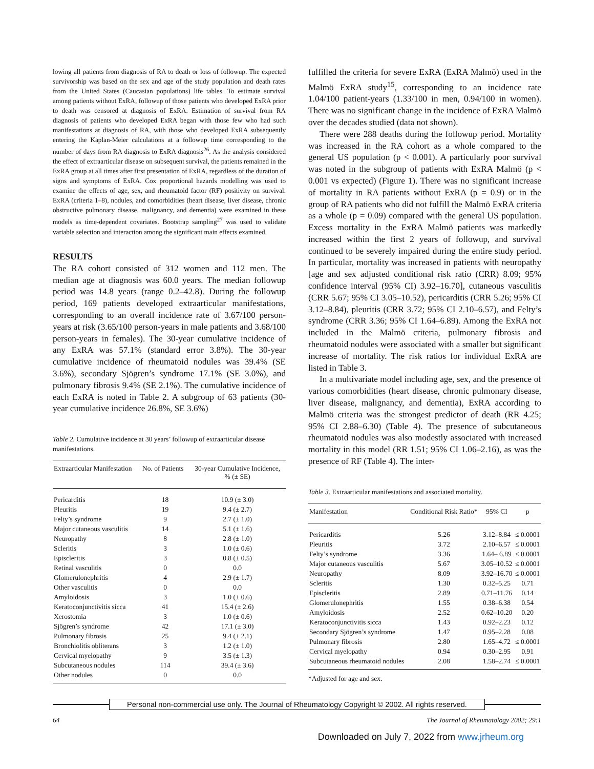lowing all patients from diagnosis of RA to death or loss of followup. The expected survivorship was based on the sex and age of the study population and death rates from the United States (Caucasian populations) life tables. To estimate survival among patients without ExRA, followup of those patients who developed ExRA prior to death was censored at diagnosis of ExRA. Estimation of survival from RA diagnosis of patients who developed ExRA began with those few who had such manifestations at diagnosis of RA, with those who developed ExRA subsequently entering the Kaplan-Meier calculations at a followup time corresponding to the number of days from RA diagnosis to ExRA diagnosis<sup>26</sup>. As the analysis considered the effect of extraarticular disease on subsequent survival, the patients remained in the ExRA group at all times after first presentation of ExRA, regardless of the duration of signs and symptoms of ExRA. Cox proportional hazards modelling was used to examine the effects of age, sex, and rheumatoid factor (RF) positivity on survival. ExRA (criteria 1–8), nodules, and comorbidities (heart disease, liver disease, chronic obstructive pulmonary disease, malignancy, and dementia) were examined in these models as time-dependent covariates. Bootstrap sampling<sup>27</sup> was used to validate variable selection and interaction among the significant main effects examined.
RESULTS
The RA cohort consisted of 312 women and 112 men. The median age at diagnosis was 60.0 years. The median followup period was 14.8 years (range 0.2–42.8). During the followup period, 169 patients developed extraarticular manifestations, corresponding to an overall incidence rate of 3.67/100 person-years at risk (3.65/100 person-years in male patients and 3.68/100 person-years in females). The 30-year cumulative incidence of any ExRA was 57.1% (standard error 3.8%). The 30-year cumulative incidence of rheumatoid nodules was 39.4% (SE 3.6%), secondary Sjögren’s syndrome 17.1% (SE 3.0%), and pulmonary fibrosis 9.4% (SE 2.1%). The cumulative incidence of each ExRA is noted in Table 2. A subgroup of 63 patients (30-year cumulative incidence 26.8%, SE 3.6%)
Table 2. Cumulative incidence at 30 years’ followup of extraarticular disease manifestations.
| Extraarticular Manifestation | No. of Patients | 30-year Cumulative Incidence, % (± SE) |
| --- | --- | --- |
| Pericarditis | 18 | 10.9 (± 3.0) |
| Pleuritis | 19 | 9.4 (± 2.7) |
| Felty’s syndrome | 9 | 2.7 (± 1.0) |
| Major cutaneous vasculitis | 14 | 5.1 (± 1.6) |
| Neuropathy | 8 | 2.8 (± 1.0) |
| Scleritis | 3 | 1.0 (± 0.6) |
| Episcleritis | 3 | 0.8 (± 0.5) |
| Retinal vasculitis | 0 | 0.0 |
| Glomerulonephritis | 4 | 2.9 (± 1.7) |
| Other vasculitis | 0 | 0.0 |
| Amyloidosis | 3 | 1.0 (± 0.6) |
| Keratoconjunctivitis sicca | 41 | 15.4 (± 2.6) |
| Xerostomia | 3 | 1.0 (± 0.6) |
| Sjögren’s syndrome | 42 | 17.1 (± 3.0) |
| Pulmonary fibrosis | 25 | 9.4 (± 2.1) |
| Bronchiolitis obliterans | 3 | 1.2 (± 1.0) |
| Cervical myelopathy | 9 | 3.5 (± 1.3) |
| Subcutaneous nodules | 114 | 39.4 (± 3.6) |
| Other nodules | 0 | 0.0 |
fulfilled the criteria for severe ExRA (ExRA Malmö) used in the Malmö ExRA study<sup>15</sup>, corresponding to an incidence rate 1.04/100 patient-years (1.33/100 in men, 0.94/100 in women). There was no significant change in the incidence of ExRA Malmö over the decades studied (data not shown).
There were 288 deaths during the followup period. Mortality was increased in the RA cohort as a whole compared to the general US population (p < 0.001). A particularly poor survival was noted in the subgroup of patients with ExRA Malmö (p < 0.001 vs expected) (Figure 1). There was no significant increase of mortality in RA patients without ExRA (p = 0.9) or in the group of RA patients who did not fulfill the Malmö ExRA criteria as a whole (p = 0.09) compared with the general US population. Excess mortality in the ExRA Malmö patients was markedly increased within the first 2 years of followup, and survival continued to be severely impaired during the entire study period. In particular, mortality was increased in patients with neuropathy [age and sex adjusted conditional risk ratio (CRR) 8.09; 95% confidence interval (95% CI) 3.92–16.70], cutaneous vasculitis (CRR 5.67; 95% CI 3.05–10.52), pericarditis (CRR 5.26; 95% CI 3.12–8.84), pleuritis (CRR 3.72; 95% CI 2.10–6.57), and Felty’s syndrome (CRR 3.36; 95% CI 1.64–6.89). Among the ExRA not included in the Malmö criteria, pulmonary fibrosis and rheumatoid nodules were associated with a smaller but significant increase of mortality. The risk ratios for individual ExRA are listed in Table 3.
In a multivariate model including age, sex, and the presence of various comorbidities (heart disease, chronic pulmonary disease, liver disease, malignancy, and dementia), ExRA according to Malmö criteria was the strongest predictor of death (RR 4.25; 95% CI 2.88–6.30) (Table 4). The presence of subcutaneous rheumatoid nodules was also modestly associated with increased mortality in this model (RR 1.51; 95% CI 1.06–2.16), as was the presence of RF (Table 4). The inter-
Table 3. Extraarticular manifestations and associated mortality.
| Manifestation | Conditional Risk Ratio* | 95% CI | p |
| --- | --- | --- | --- |
| Pericarditis | 5.26 | 3.12–8.84 | ≤ 0.0001 |
| Pleuritis | 3.72 | 2.10–6.57 | ≤ 0.0001 |
| Felty’s syndrome | 3.36 | 1.64– 6.89 | ≤ 0.0001 |
| Major cutaneous vasculitis | 5.67 | 3.05–10.52 | ≤ 0.0001 |
| Neuropathy | 8.09 | 3.92–16.70 | ≤ 0.0001 |
| Scleritis | 1.30 | 0.32–5.25 | 0.71 |
| Episcleritis | 2.89 | 0.71–11.76 | 0.14 |
| Glomerulonephritis | 1.55 | 0.38–6.38 | 0.54 |
| Amyloidosis | 2.52 | 0.62–10.20 | 0.20 |
| Keratoconjunctivitis sicca | 1.43 | 0.92–2.23 | 0.12 |
| Secondary Sjögren’s syndrome | 1.47 | 0.95–2.28 | 0.08 |
| Pulmonary fibrosis | 2.80 | 1.65–4.72 | ≤ 0.0001 |
| Cervical myelopathy | 0.94 | 0.30–2.95 | 0.91 |
| Subcutaneous rheumatoid nodules | 2.08 | 1.58–2.74 | ≤ 0.0001 |
*Adjusted for age and sex.
Personal non-commercial use only. The Journal of Rheumatology Copyright © 2002. All rights reserved.
64 The Journal of Rheumatology 2002; 29:1
Downloaded on July 7, 2022 from www.jrheum.org